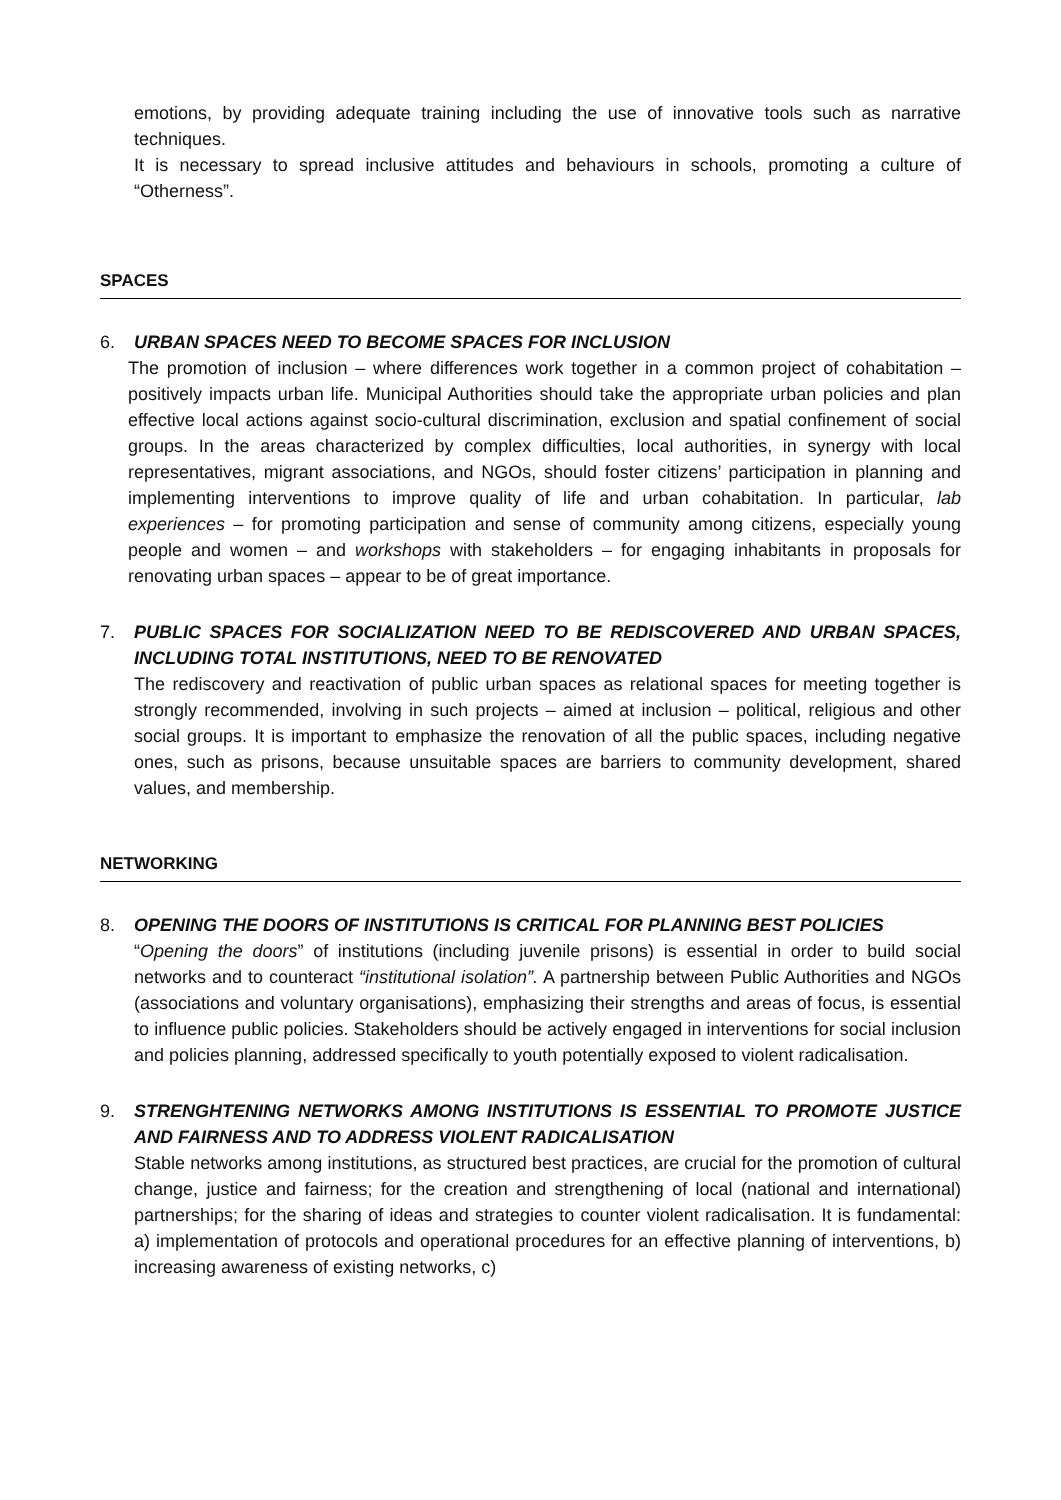emotions, by providing adequate training including the use of innovative tools such as narrative techniques.
It is necessary to spread inclusive attitudes and behaviours in schools, promoting a culture of “Otherness”.
SPACES
6. URBAN SPACES NEED TO BECOME SPACES FOR INCLUSION
The promotion of inclusion – where differences work together in a common project of cohabitation – positively impacts urban life. Municipal Authorities should take the appropriate urban policies and plan effective local actions against socio-cultural discrimination, exclusion and spatial confinement of social groups. In the areas characterized by complex difficulties, local authorities, in synergy with local representatives, migrant associations, and NGOs, should foster citizens’ participation in planning and implementing interventions to improve quality of life and urban cohabitation. In particular, lab experiences – for promoting participation and sense of community among citizens, especially young people and women – and workshops with stakeholders – for engaging inhabitants in proposals for renovating urban spaces – appear to be of great importance.
7. PUBLIC SPACES FOR SOCIALIZATION NEED TO BE REDISCOVERED AND URBAN SPACES, INCLUDING TOTAL INSTITUTIONS, NEED TO BE RENOVATED
The rediscovery and reactivation of public urban spaces as relational spaces for meeting together is strongly recommended, involving in such projects – aimed at inclusion – political, religious and other social groups. It is important to emphasize the renovation of all the public spaces, including negative ones, such as prisons, because unsuitable spaces are barriers to community development, shared values, and membership.
NETWORKING
8. OPENING THE DOORS OF INSTITUTIONS IS CRITICAL FOR PLANNING BEST POLICIES
“Opening the doors” of institutions (including juvenile prisons) is essential in order to build social networks and to counteract “institutional isolation”. A partnership between Public Authorities and NGOs (associations and voluntary organisations), emphasizing their strengths and areas of focus, is essential to influence public policies. Stakeholders should be actively engaged in interventions for social inclusion and policies planning, addressed specifically to youth potentially exposed to violent radicalisation.
9. STRENGHTENING NETWORKS AMONG INSTITUTIONS IS ESSENTIAL TO PROMOTE JUSTICE AND FAIRNESS AND TO ADDRESS VIOLENT RADICALISATION
Stable networks among institutions, as structured best practices, are crucial for the promotion of cultural change, justice and fairness; for the creation and strengthening of local (national and international) partnerships; for the sharing of ideas and strategies to counter violent radicalisation. It is fundamental: a) implementation of protocols and operational procedures for an effective planning of interventions, b) increasing awareness of existing networks, c)